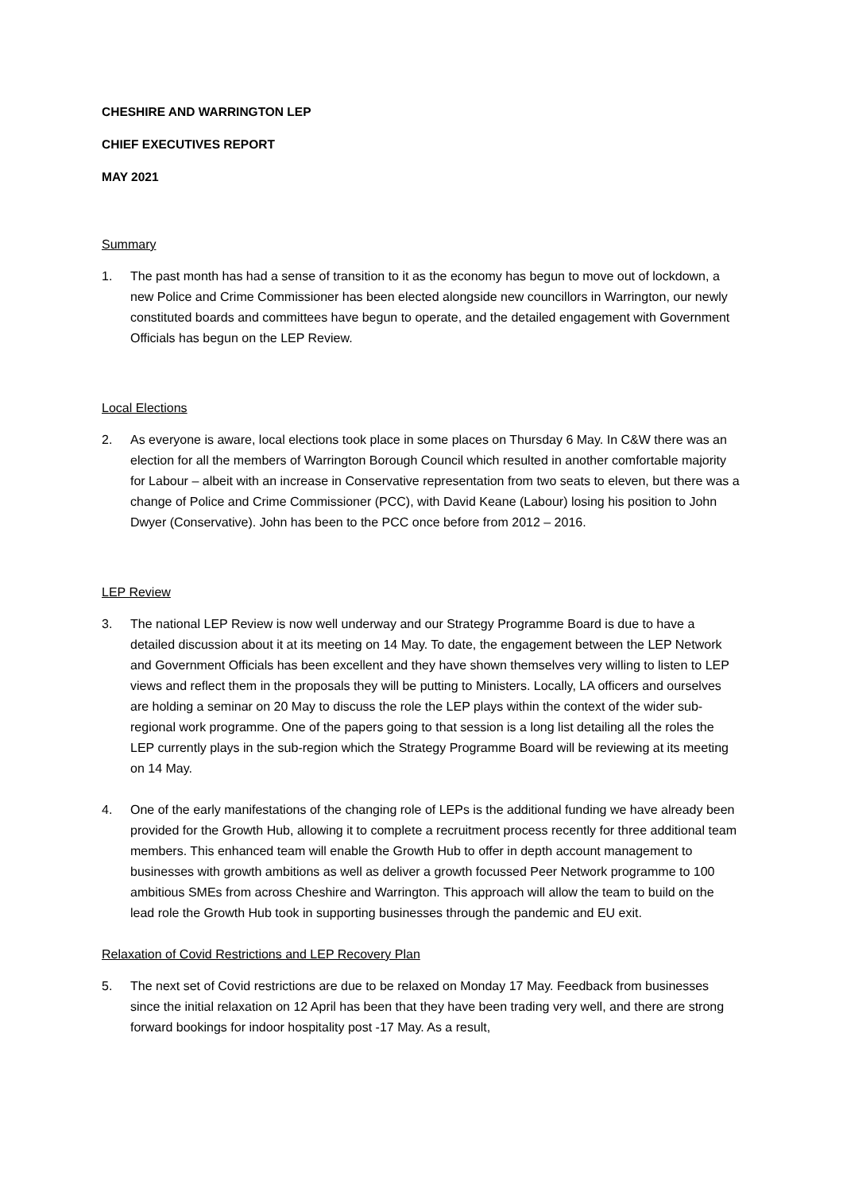CHESHIRE AND WARRINGTON LEP
CHIEF EXECUTIVES REPORT
MAY 2021
Summary
1. The past month has had a sense of transition to it as the economy has begun to move out of lockdown, a new Police and Crime Commissioner has been elected alongside new councillors in Warrington, our newly constituted boards and committees have begun to operate, and the detailed engagement with Government Officials has begun on the LEP Review.
Local Elections
2. As everyone is aware, local elections took place in some places on Thursday 6 May. In C&W there was an election for all the members of Warrington Borough Council which resulted in another comfortable majority for Labour – albeit with an increase in Conservative representation from two seats to eleven, but there was a change of Police and Crime Commissioner (PCC), with David Keane (Labour) losing his position to John Dwyer (Conservative). John has been to the PCC once before from 2012 – 2016.
LEP Review
3. The national LEP Review is now well underway and our Strategy Programme Board is due to have a detailed discussion about it at its meeting on 14 May. To date, the engagement between the LEP Network and Government Officials has been excellent and they have shown themselves very willing to listen to LEP views and reflect them in the proposals they will be putting to Ministers. Locally, LA officers and ourselves are holding a seminar on 20 May to discuss the role the LEP plays within the context of the wider sub-regional work programme. One of the papers going to that session is a long list detailing all the roles the LEP currently plays in the sub-region which the Strategy Programme Board will be reviewing at its meeting on 14 May.
4. One of the early manifestations of the changing role of LEPs is the additional funding we have already been provided for the Growth Hub, allowing it to complete a recruitment process recently for three additional team members. This enhanced team will enable the Growth Hub to offer in depth account management to businesses with growth ambitions as well as deliver a growth focussed Peer Network programme to 100 ambitious SMEs from across Cheshire and Warrington. This approach will allow the team to build on the lead role the Growth Hub took in supporting businesses through the pandemic and EU exit.
Relaxation of Covid Restrictions and LEP Recovery Plan
5. The next set of Covid restrictions are due to be relaxed on Monday 17 May. Feedback from businesses since the initial relaxation on 12 April has been that they have been trading very well, and there are strong forward bookings for indoor hospitality post -17 May. As a result,